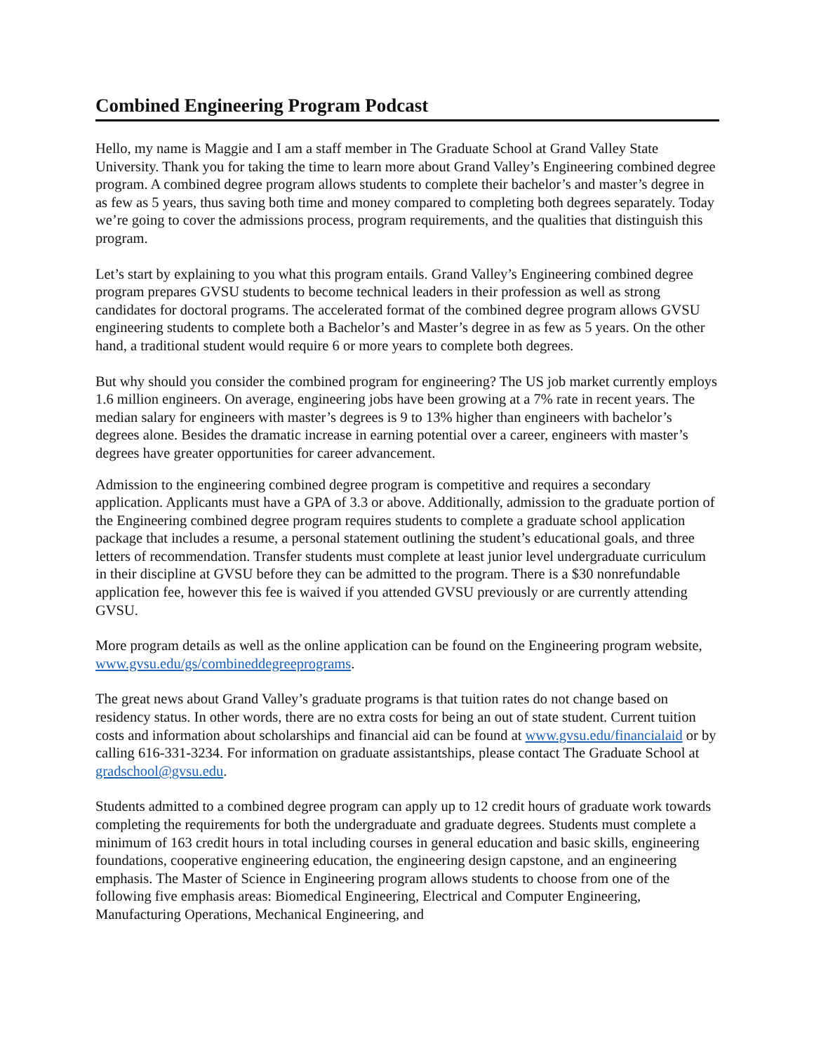Combined Engineering Program Podcast
Hello, my name is Maggie and I am a staff member in The Graduate School at Grand Valley State University. Thank you for taking the time to learn more about Grand Valley’s Engineering combined degree program. A combined degree program allows students to complete their bachelor’s and master’s degree in as few as 5 years, thus saving both time and money compared to completing both degrees separately. Today we’re going to cover the admissions process, program requirements, and the qualities that distinguish this program.
Let’s start by explaining to you what this program entails. Grand Valley’s Engineering combined degree program prepares GVSU students to become technical leaders in their profession as well as strong candidates for doctoral programs. The accelerated format of the combined degree program allows GVSU engineering students to complete both a Bachelor’s and Master’s degree in as few as 5 years. On the other hand, a traditional student would require 6 or more years to complete both degrees.
But why should you consider the combined program for engineering? The US job market currently employs 1.6 million engineers. On average, engineering jobs have been growing at a 7% rate in recent years. The median salary for engineers with master’s degrees is 9 to 13% higher than engineers with bachelor’s degrees alone. Besides the dramatic increase in earning potential over a career, engineers with master’s degrees have greater opportunities for career advancement.
Admission to the engineering combined degree program is competitive and requires a secondary application. Applicants must have a GPA of 3.3 or above. Additionally, admission to the graduate portion of the Engineering combined degree program requires students to complete a graduate school application package that includes a resume, a personal statement outlining the student’s educational goals, and three letters of recommendation. Transfer students must complete at least junior level undergraduate curriculum in their discipline at GVSU before they can be admitted to the program. There is a $30 nonrefundable application fee, however this fee is waived if you attended GVSU previously or are currently attending GVSU.
More program details as well as the online application can be found on the Engineering program website, www.gvsu.edu/gs/combineddegreeprograms.
The great news about Grand Valley’s graduate programs is that tuition rates do not change based on residency status. In other words, there are no extra costs for being an out of state student. Current tuition costs and information about scholarships and financial aid can be found at www.gvsu.edu/financialaid or by calling 616-331-3234. For information on graduate assistantships, please contact The Graduate School at gradschool@gvsu.edu.
Students admitted to a combined degree program can apply up to 12 credit hours of graduate work towards completing the requirements for both the undergraduate and graduate degrees. Students must complete a minimum of 163 credit hours in total including courses in general education and basic skills, engineering foundations, cooperative engineering education, the engineering design capstone, and an engineering emphasis. The Master of Science in Engineering program allows students to choose from one of the following five emphasis areas: Biomedical Engineering, Electrical and Computer Engineering, Manufacturing Operations, Mechanical Engineering, and